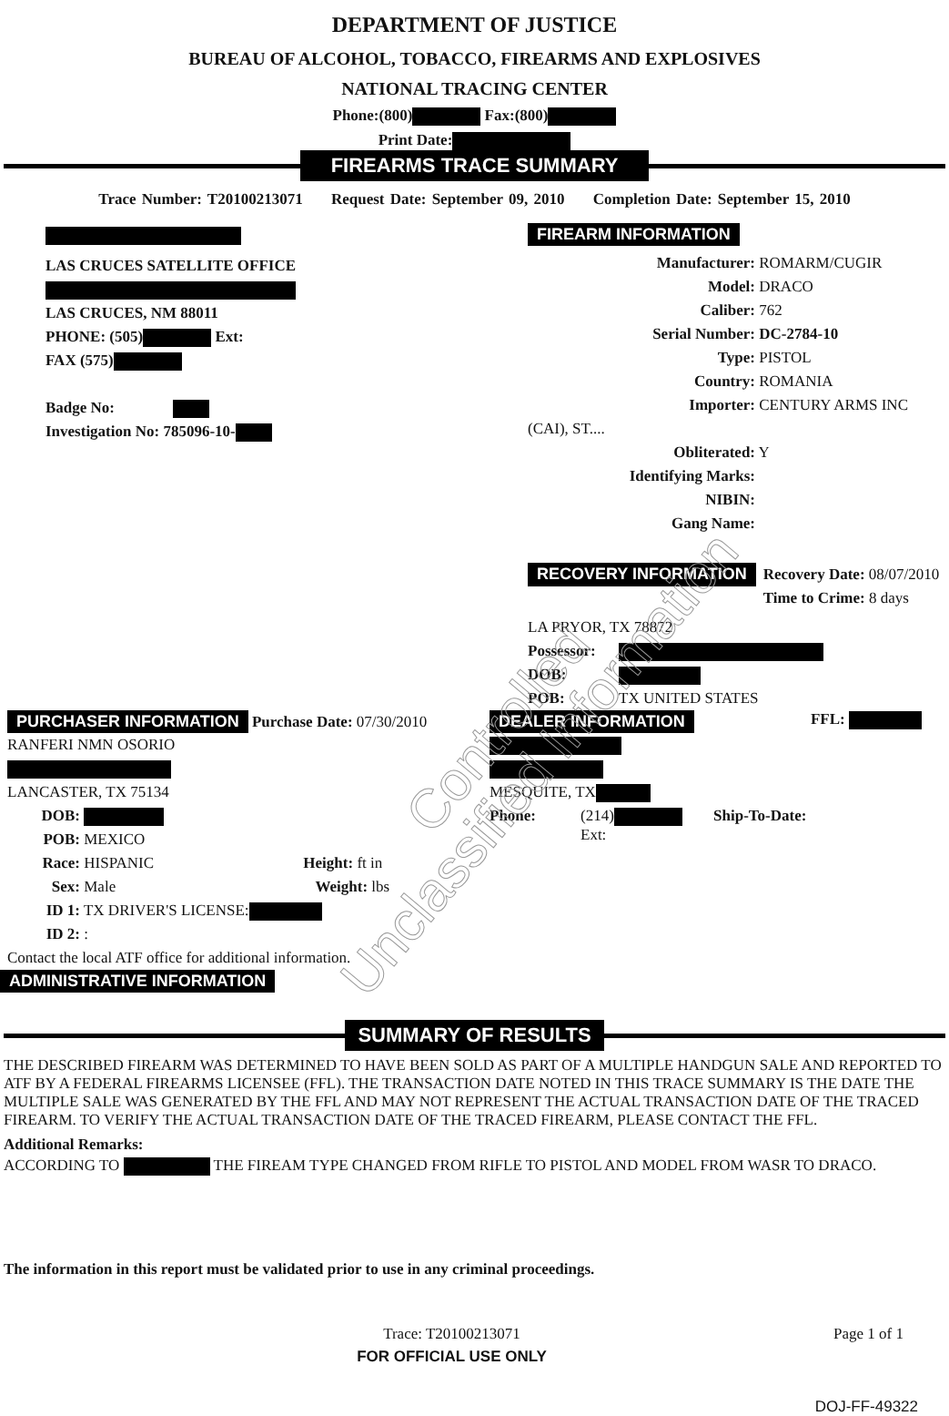DEPARTMENT OF JUSTICE
BUREAU OF ALCOHOL, TOBACCO, FIREARMS AND EXPLOSIVES
NATIONAL TRACING CENTER
Phone:(800) Fax:(800)
Print Date:
FIREARMS TRACE SUMMARY
Trace Number: T20100213071 Request Date: September 09, 2010 Completion Date: September 15, 2010
LAS CRUCES SATELLITE OFFICE
LAS CRUCES, NM 88011
PHONE: (505) Ext:
FAX (575)
Badge No:
Investigation No: 785096-10-
FIREARM INFORMATION
Manufacturer: ROMARM/CUGIR
Model: DRACO
Caliber: 762
Serial Number: DC-2784-10
Type: PISTOL
Country: ROMANIA
Importer: CENTURY ARMS INC (CAI), ST....
Obliterated: Y
Identifying Marks:
NIBIN:
Gang Name:
RECOVERY INFORMATION
Recovery Date: 08/07/2010
Time to Crime: 8 days
LA PRYOR, TX 78872
Possessor:
DOB:
POB: TX UNITED STATES
PURCHASER INFORMATION Purchase Date: 07/30/2010
RANFERI NMN OSORIO
LANCASTER, TX 75134
DOB:
POB: MEXICO
Race: HISPANIC Height: ft in
Sex: Male Weight: lbs
ID 1: TX DRIVER'S LICENSE:
ID 2: :
Contact the local ATF office for additional information.
DEALER INFORMATION FFL:
MESQUITE, TX
Phone: (214) Ship-To-Date:
Ext:
ADMINISTRATIVE INFORMATION
SUMMARY OF RESULTS
THE DESCRIBED FIREARM WAS DETERMINED TO HAVE BEEN SOLD AS PART OF A MULTIPLE HANDGUN SALE AND REPORTED TO ATF BY A FEDERAL FIREARMS LICENSEE (FFL). THE TRANSACTION DATE NOTED IN THIS TRACE SUMMARY IS THE DATE THE MULTIPLE SALE WAS GENERATED BY THE FFL AND MAY NOT REPRESENT THE ACTUAL TRANSACTION DATE OF THE TRACED FIREARM. TO VERIFY THE ACTUAL TRANSACTION DATE OF THE TRACED FIREARM, PLEASE CONTACT THE FFL.
Additional Remarks:
ACCORDING TO THE FIREAM TYPE CHANGED FROM RIFLE TO PISTOL AND MODEL FROM WASR TO DRACO.
The information in this report must be validated prior to use in any criminal proceedings.
Trace: T20100213071
FOR OFFICIAL USE ONLY
Page 1 of 1
DOJ-FF-49322
Controlled
Unclassified Information